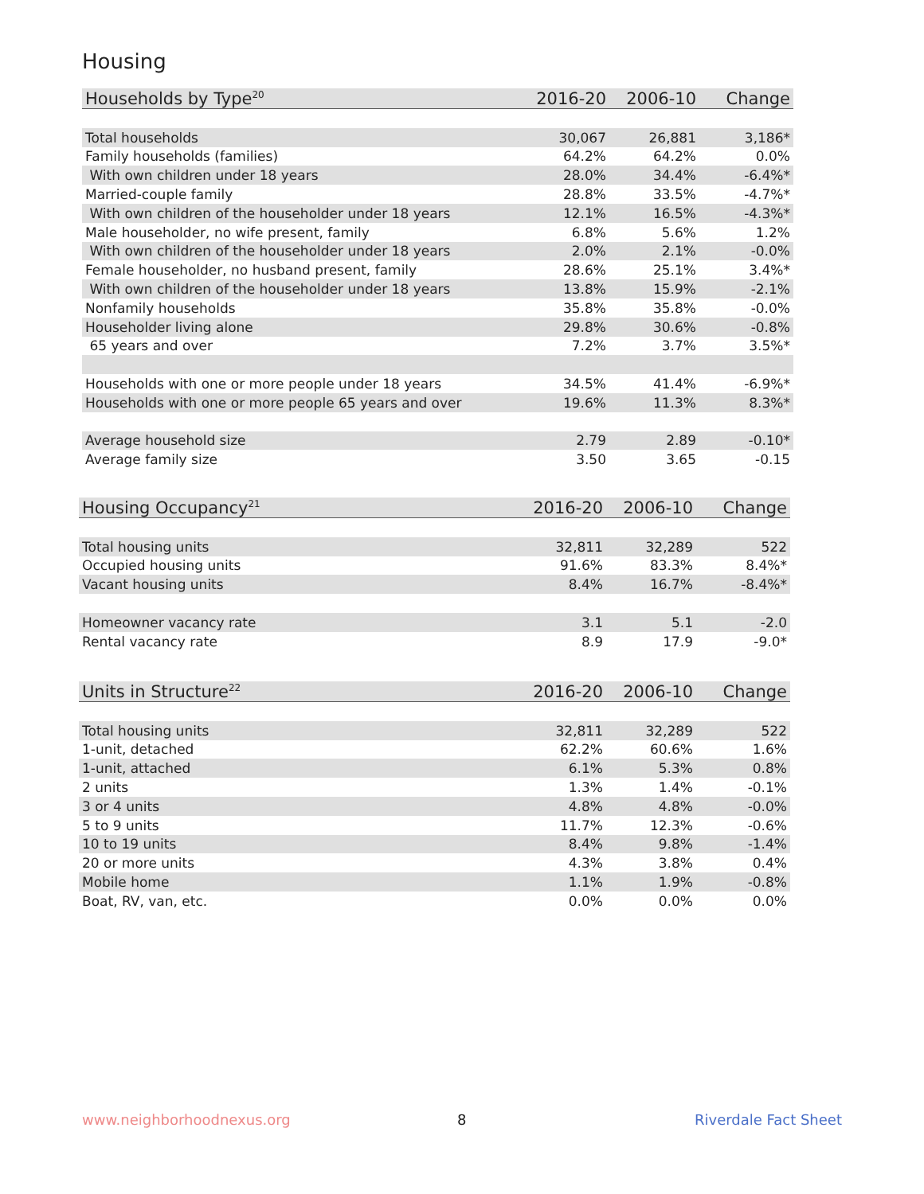Housing
| Households by Type<sup>20</sup> | 2016-20 | 2006-10 | Change |
| --- | --- | --- | --- |
| Total households | 30,067 | 26,881 | 3,186* |
| Family households (families) | 64.2% | 64.2% | 0.0% |
| With own children under 18 years | 28.0% | 34.4% | -6.4%* |
| Married-couple family | 28.8% | 33.5% | -4.7%* |
| With own children of the householder under 18 years | 12.1% | 16.5% | -4.3%* |
| Male householder, no wife present, family | 6.8% | 5.6% | 1.2% |
| With own children of the householder under 18 years | 2.0% | 2.1% | -0.0% |
| Female householder, no husband present, family | 28.6% | 25.1% | 3.4%* |
| With own children of the householder under 18 years | 13.8% | 15.9% | -2.1% |
| Nonfamily households | 35.8% | 35.8% | -0.0% |
| Householder living alone | 29.8% | 30.6% | -0.8% |
| 65 years and over | 7.2% | 3.7% | 3.5%* |
| Households with one or more people under 18 years | 34.5% | 41.4% | -6.9%* |
| Households with one or more people 65 years and over | 19.6% | 11.3% | 8.3%* |
| Average household size | 2.79 | 2.89 | -0.10* |
| Average family size | 3.50 | 3.65 | -0.15 |
| Housing Occupancy<sup>21</sup> | 2016-20 | 2006-10 | Change |
| --- | --- | --- | --- |
| Total housing units | 32,811 | 32,289 | 522 |
| Occupied housing units | 91.6% | 83.3% | 8.4%* |
| Vacant housing units | 8.4% | 16.7% | -8.4%* |
| Homeowner vacancy rate | 3.1 | 5.1 | -2.0 |
| Rental vacancy rate | 8.9 | 17.9 | -9.0* |
| Units in Structure<sup>22</sup> | 2016-20 | 2006-10 | Change |
| --- | --- | --- | --- |
| Total housing units | 32,811 | 32,289 | 522 |
| 1-unit, detached | 62.2% | 60.6% | 1.6% |
| 1-unit, attached | 6.1% | 5.3% | 0.8% |
| 2 units | 1.3% | 1.4% | -0.1% |
| 3 or 4 units | 4.8% | 4.8% | -0.0% |
| 5 to 9 units | 11.7% | 12.3% | -0.6% |
| 10 to 19 units | 8.4% | 9.8% | -1.4% |
| 20 or more units | 4.3% | 3.8% | 0.4% |
| Mobile home | 1.1% | 1.9% | -0.8% |
| Boat, RV, van, etc. | 0.0% | 0.0% | 0.0% |
www.neighborhoodnexus.org 8 Riverdale Fact Sheet